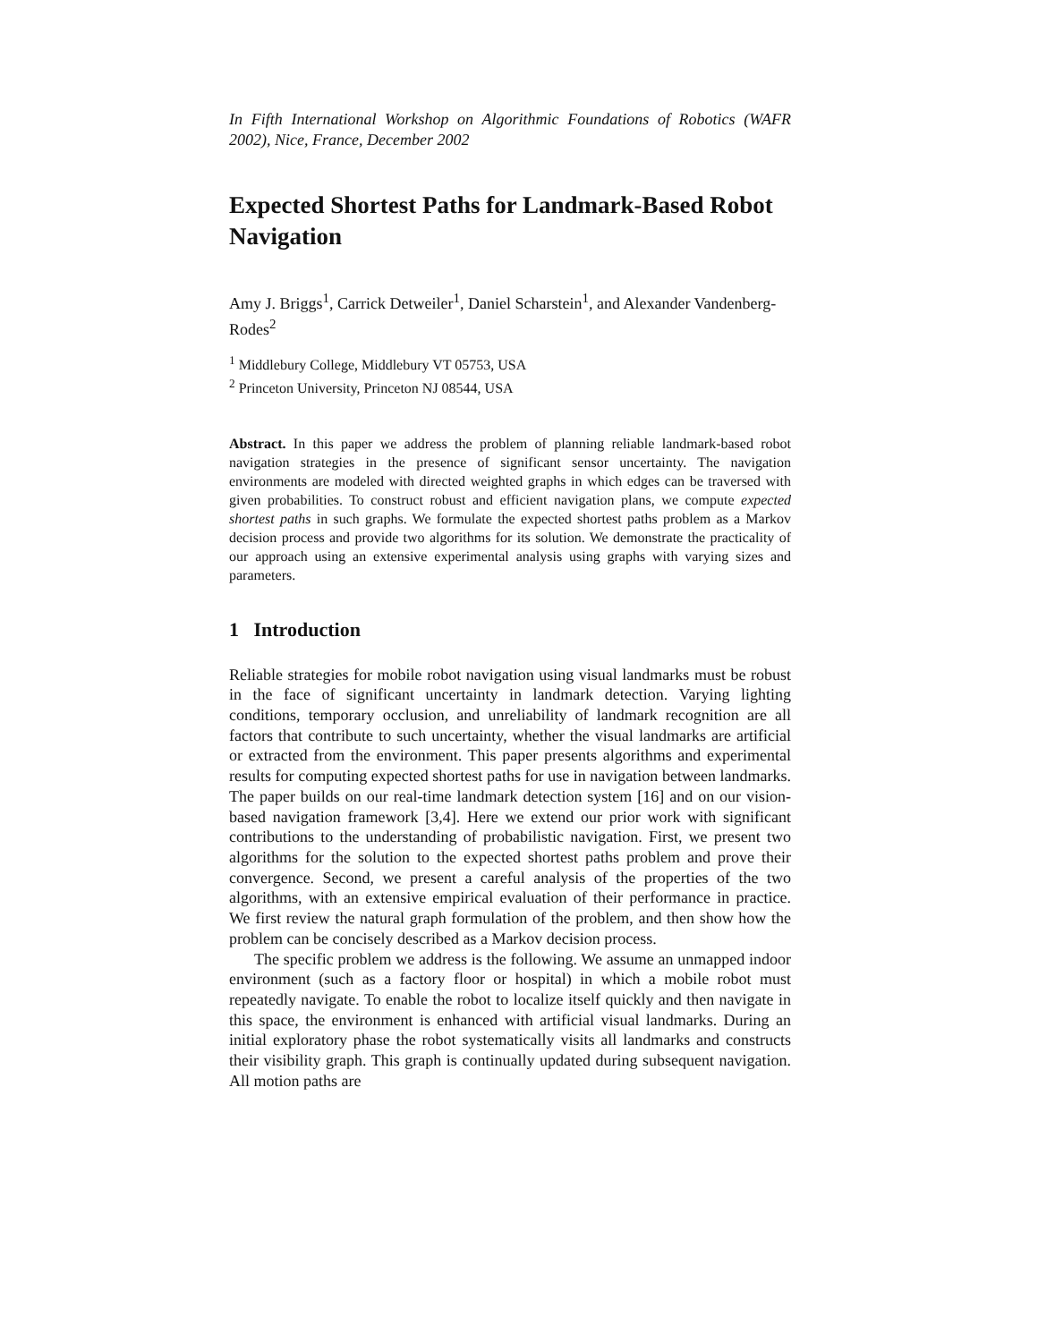In Fifth International Workshop on Algorithmic Foundations of Robotics (WAFR 2002), Nice, France, December 2002
Expected Shortest Paths for Landmark-Based Robot Navigation
Amy J. Briggs<sup>1</sup>, Carrick Detweiler<sup>1</sup>, Daniel Scharstein<sup>1</sup>, and Alexander Vandenberg-Rodes<sup>2</sup>
<sup>1</sup> Middlebury College, Middlebury VT 05753, USA
<sup>2</sup> Princeton University, Princeton NJ 08544, USA
Abstract. In this paper we address the problem of planning reliable landmark-based robot navigation strategies in the presence of significant sensor uncertainty. The navigation environments are modeled with directed weighted graphs in which edges can be traversed with given probabilities. To construct robust and efficient navigation plans, we compute expected shortest paths in such graphs. We formulate the expected shortest paths problem as a Markov decision process and provide two algorithms for its solution. We demonstrate the practicality of our approach using an extensive experimental analysis using graphs with varying sizes and parameters.
1 Introduction
Reliable strategies for mobile robot navigation using visual landmarks must be robust in the face of significant uncertainty in landmark detection. Varying lighting conditions, temporary occlusion, and unreliability of landmark recognition are all factors that contribute to such uncertainty, whether the visual landmarks are artificial or extracted from the environment. This paper presents algorithms and experimental results for computing expected shortest paths for use in navigation between landmarks. The paper builds on our real-time landmark detection system [16] and on our vision-based navigation framework [3,4]. Here we extend our prior work with significant contributions to the understanding of probabilistic navigation. First, we present two algorithms for the solution to the expected shortest paths problem and prove their convergence. Second, we present a careful analysis of the properties of the two algorithms, with an extensive empirical evaluation of their performance in practice. We first review the natural graph formulation of the problem, and then show how the problem can be concisely described as a Markov decision process.
The specific problem we address is the following. We assume an unmapped indoor environment (such as a factory floor or hospital) in which a mobile robot must repeatedly navigate. To enable the robot to localize itself quickly and then navigate in this space, the environment is enhanced with artificial visual landmarks. During an initial exploratory phase the robot systematically visits all landmarks and constructs their visibility graph. This graph is continually updated during subsequent navigation. All motion paths are